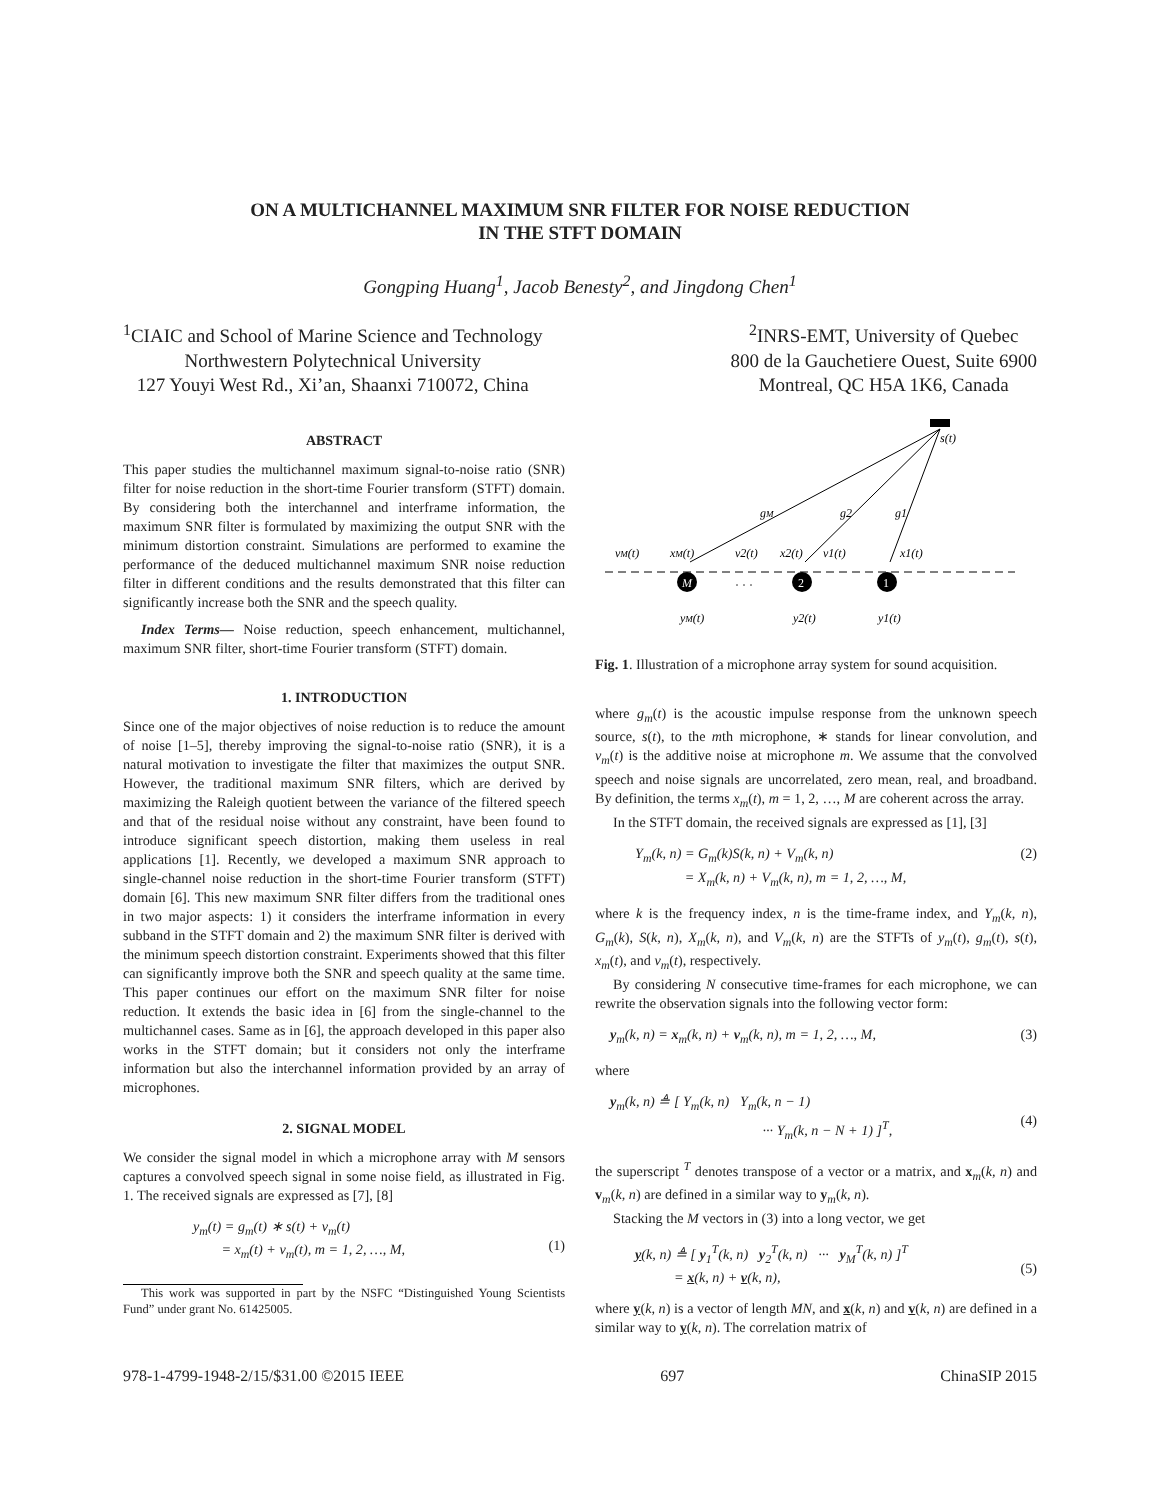ON A MULTICHANNEL MAXIMUM SNR FILTER FOR NOISE REDUCTION
IN THE STFT DOMAIN
Gongping Huang<sup>1</sup>, Jacob Benesty<sup>2</sup>, and Jingdong Chen<sup>1</sup>
<sup>1</sup> CIAIC and School of Marine Science and Technology
Northwestern Polytechnical University
127 Youyi West Rd., Xi’an, Shaanxi 710072, China
<sup>2</sup> INRS-EMT, University of Quebec
800 de la Gauchetiere Ouest, Suite 6900
Montreal, QC H5A 1K6, Canada
ABSTRACT
This paper studies the multichannel maximum signal-to-noise ratio (SNR) filter for noise reduction in the short-time Fourier transform (STFT) domain. By considering both the interchannel and interframe information, the maximum SNR filter is formulated by maximizing the output SNR with the minimum distortion constraint. Simulations are performed to examine the performance of the deduced multichannel maximum SNR noise reduction filter in different conditions and the results demonstrated that this filter can significantly increase both the SNR and the speech quality.
Index Terms— Noise reduction, speech enhancement, multichannel, maximum SNR filter, short-time Fourier transform (STFT) domain.
1. INTRODUCTION
Since one of the major objectives of noise reduction is to reduce the amount of noise [1–5], thereby improving the signal-to-noise ratio (SNR), it is a natural motivation to investigate the filter that maximizes the output SNR. However, the traditional maximum SNR filters, which are derived by maximizing the Raleigh quotient between the variance of the filtered speech and that of the residual noise without any constraint, have been found to introduce significant speech distortion, making them useless in real applications [1]. Recently, we developed a maximum SNR approach to single-channel noise reduction in the short-time Fourier transform (STFT) domain [6]. This new maximum SNR filter differs from the traditional ones in two major aspects: 1) it considers the interframe information in every subband in the STFT domain and 2) the maximum SNR filter is derived with the minimum speech distortion constraint. Experiments showed that this filter can significantly improve both the SNR and speech quality at the same time. This paper continues our effort on the maximum SNR filter for noise reduction. It extends the basic idea in [6] from the single-channel to the multichannel cases. Same as in [6], the approach developed in this paper also works in the STFT domain; but it considers not only the interframe information but also the interchannel information provided by an array of microphones.
2. SIGNAL MODEL
We consider the signal model in which a microphone array with M sensors captures a convolved speech signal in some noise field, as illustrated in Fig. 1. The received signals are expressed as [7], [8]
y<sub>m</sub>(t) = g<sub>m</sub>(t) ∗ s(t) + v<sub>m</sub>(t)
= x<sub>m</sub>(t) + v<sub>m</sub>(t), m = 1, 2, …, M,
(1)
This work was supported in part by the NSFC “Distinguished Young Scientists Fund” under grant No. 61425005.
M
2
1
s(t)
gM
g2
g1
vM(t)
xM(t)
v2(t)
x2(t)
v1(t)
x1(t)
· · ·
yM(t)
y2(t)
y1(t)
Fig. 1. Illustration of a microphone array system for sound acquisition.
where g<sub>m</sub>(t) is the acoustic impulse response from the unknown speech source, s(t), to the mth microphone, ∗ stands for linear convolution, and v<sub>m</sub>(t) is the additive noise at microphone m. We assume that the convolved speech and noise signals are uncorrelated, zero mean, real, and broadband. By definition, the terms x<sub>m</sub>(t), m = 1, 2, …, M are coherent across the array.
In the STFT domain, the received signals are expressed as [1], [3]
Y<sub>m</sub>(k, n) = G<sub>m</sub>(k)S(k, n) + V<sub>m</sub>(k, n)
= X<sub>m</sub>(k, n) + V<sub>m</sub>(k, n), m = 1, 2, …, M, (2)
where k is the frequency index, n is the time-frame index, and Y<sub>m</sub>(k, n), G<sub>m</sub>(k), S(k, n), X<sub>m</sub>(k, n), and V<sub>m</sub>(k, n) are the STFTs of y<sub>m</sub>(t), g<sub>m</sub>(t), s(t), x<sub>m</sub>(t), and v<sub>m</sub>(t), respectively.
By considering N consecutive time-frames for each microphone, we can rewrite the observation signals into the following vector form:
y<sub>m</sub>(k, n) = x<sub>m</sub>(k, n) + v<sub>m</sub>(k, n), m = 1, 2, …, M, (3)
where
y<sub>m</sub>(k, n) ≜ [ Y<sub>m</sub>(k, n) Y<sub>m</sub>(k, n − 1)
··· Y<sub>m</sub>(k, n − N + 1) ]<sup>T</sup>,
(4)
the superscript <sup>T</sup> denotes transpose of a vector or a matrix, and x<sub>m</sub>(k, n) and v<sub>m</sub>(k, n) are defined in a similar way to y<sub>m</sub>(k, n).
Stacking the M vectors in (3) into a long vector, we get
y(k, n) ≜ [ y<sub>1</sub><sup>T</sup>(k, n) y<sub>2</sub><sup>T</sup>(k, n) ··· y<sub>M</sub><sup>T</sup>(k, n) ]<sup>T</sup>
= x(k, n) + v(k, n),
(5)
where y(k, n) is a vector of length MN, and x(k, n) and v(k, n) are defined in a similar way to y(k, n). The correlation matrix of
978-1-4799-1948-2/15/$31.00 ©2015 IEEE 697 ChinaSIP 2015